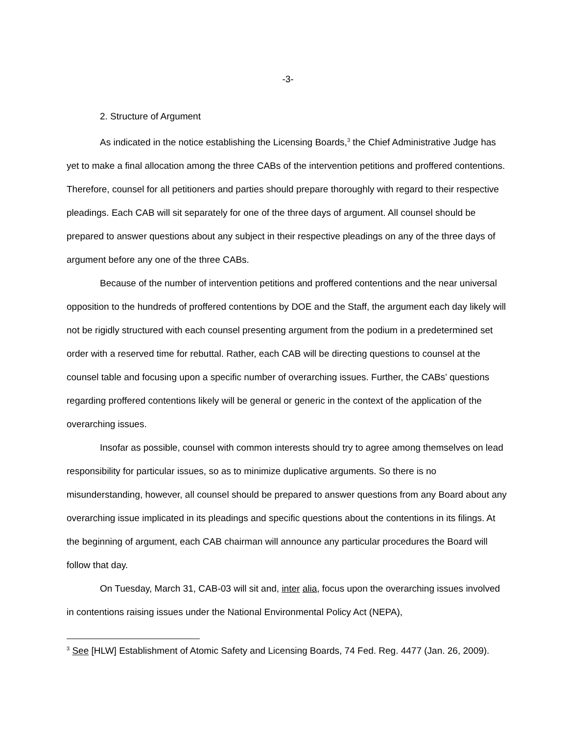-3-
2. Structure of Argument
As indicated in the notice establishing the Licensing Boards,<sup>3</sup> the Chief Administrative Judge has yet to make a final allocation among the three CABs of the intervention petitions and proffered contentions. Therefore, counsel for all petitioners and parties should prepare thoroughly with regard to their respective pleadings. Each CAB will sit separately for one of the three days of argument. All counsel should be prepared to answer questions about any subject in their respective pleadings on any of the three days of argument before any one of the three CABs.
Because of the number of intervention petitions and proffered contentions and the near universal opposition to the hundreds of proffered contentions by DOE and the Staff, the argument each day likely will not be rigidly structured with each counsel presenting argument from the podium in a predetermined set order with a reserved time for rebuttal. Rather, each CAB will be directing questions to counsel at the counsel table and focusing upon a specific number of overarching issues. Further, the CABs’ questions regarding proffered contentions likely will be general or generic in the context of the application of the overarching issues.
Insofar as possible, counsel with common interests should try to agree among themselves on lead responsibility for particular issues, so as to minimize duplicative arguments. So there is no misunderstanding, however, all counsel should be prepared to answer questions from any Board about any overarching issue implicated in its pleadings and specific questions about the contentions in its filings. At the beginning of argument, each CAB chairman will announce any particular procedures the Board will follow that day.
On Tuesday, March 31, CAB-03 will sit and, inter alia, focus upon the overarching issues involved in contentions raising issues under the National Environmental Policy Act (NEPA),
<sup>3</sup> See [HLW] Establishment of Atomic Safety and Licensing Boards, 74 Fed. Reg. 4477 (Jan. 26, 2009).